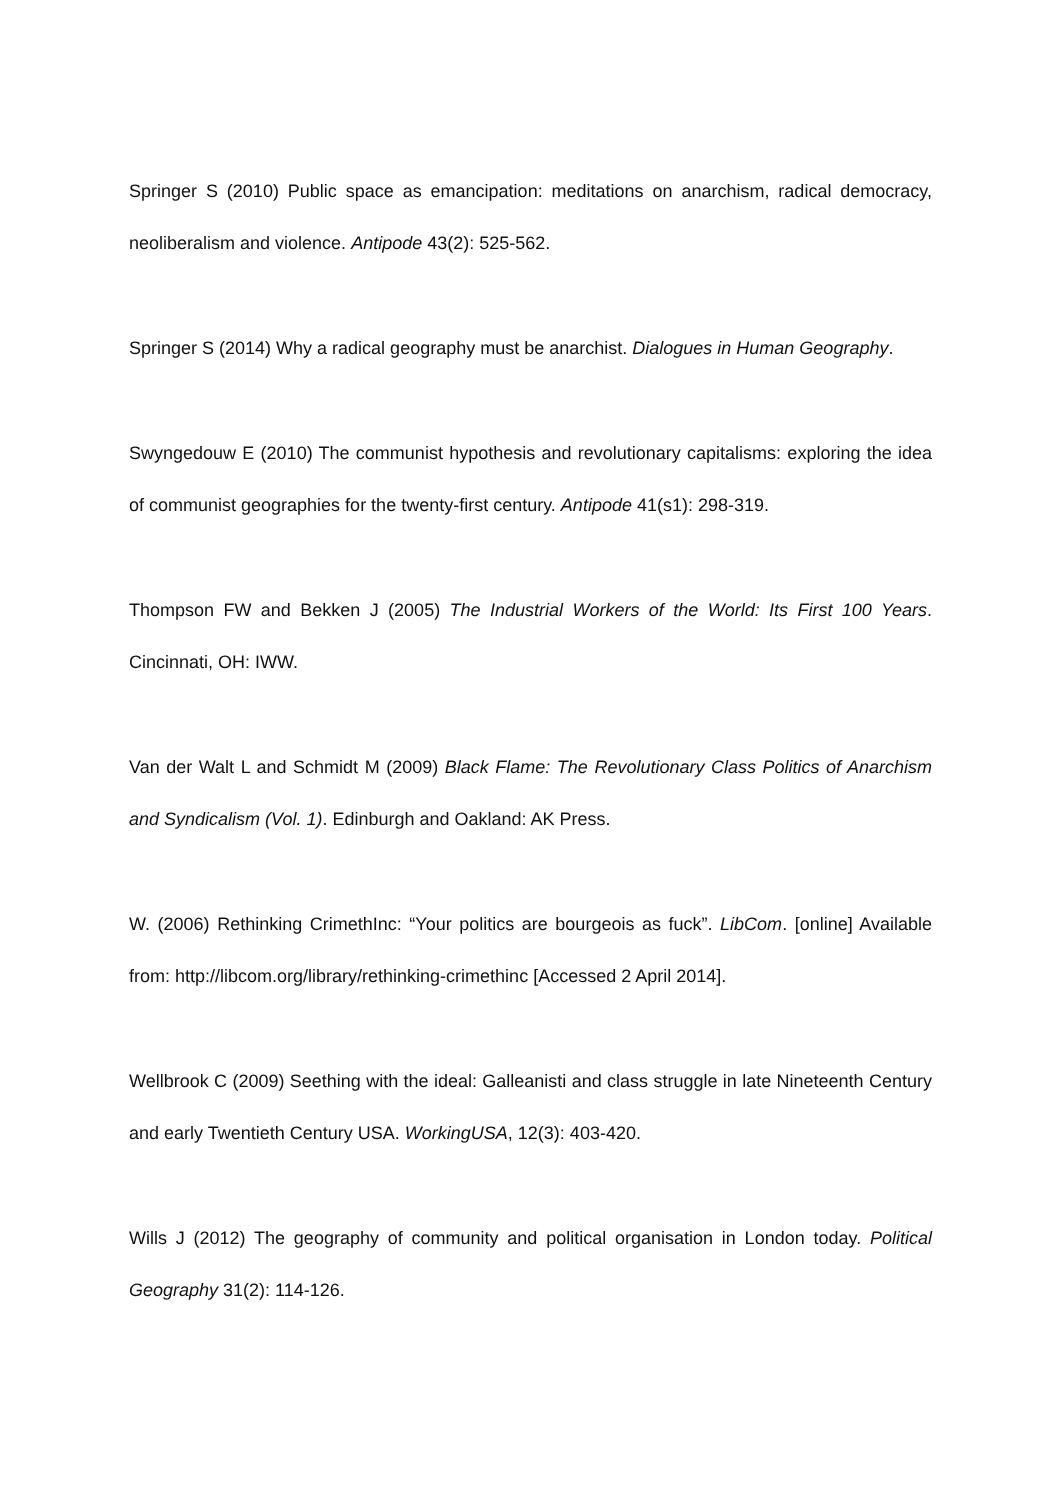Springer S (2010) Public space as emancipation: meditations on anarchism, radical democracy, neoliberalism and violence. Antipode 43(2): 525-562.
Springer S (2014) Why a radical geography must be anarchist. Dialogues in Human Geography.
Swyngedouw E (2010) The communist hypothesis and revolutionary capitalisms: exploring the idea of communist geographies for the twenty-first century. Antipode 41(s1): 298-319.
Thompson FW and Bekken J (2005) The Industrial Workers of the World: Its First 100 Years. Cincinnati, OH: IWW.
Van der Walt L and Schmidt M (2009) Black Flame: The Revolutionary Class Politics of Anarchism and Syndicalism (Vol. 1). Edinburgh and Oakland: AK Press.
W. (2006) Rethinking CrimethInc: “Your politics are bourgeois as fuck”. LibCom. [online] Available from: http://libcom.org/library/rethinking-crimethinc [Accessed 2 April 2014].
Wellbrook C (2009) Seething with the ideal: Galleanisti and class struggle in late Nineteenth Century and early Twentieth Century USA. WorkingUSA, 12(3): 403-420.
Wills J (2012) The geography of community and political organisation in London today. Political Geography 31(2): 114-126.